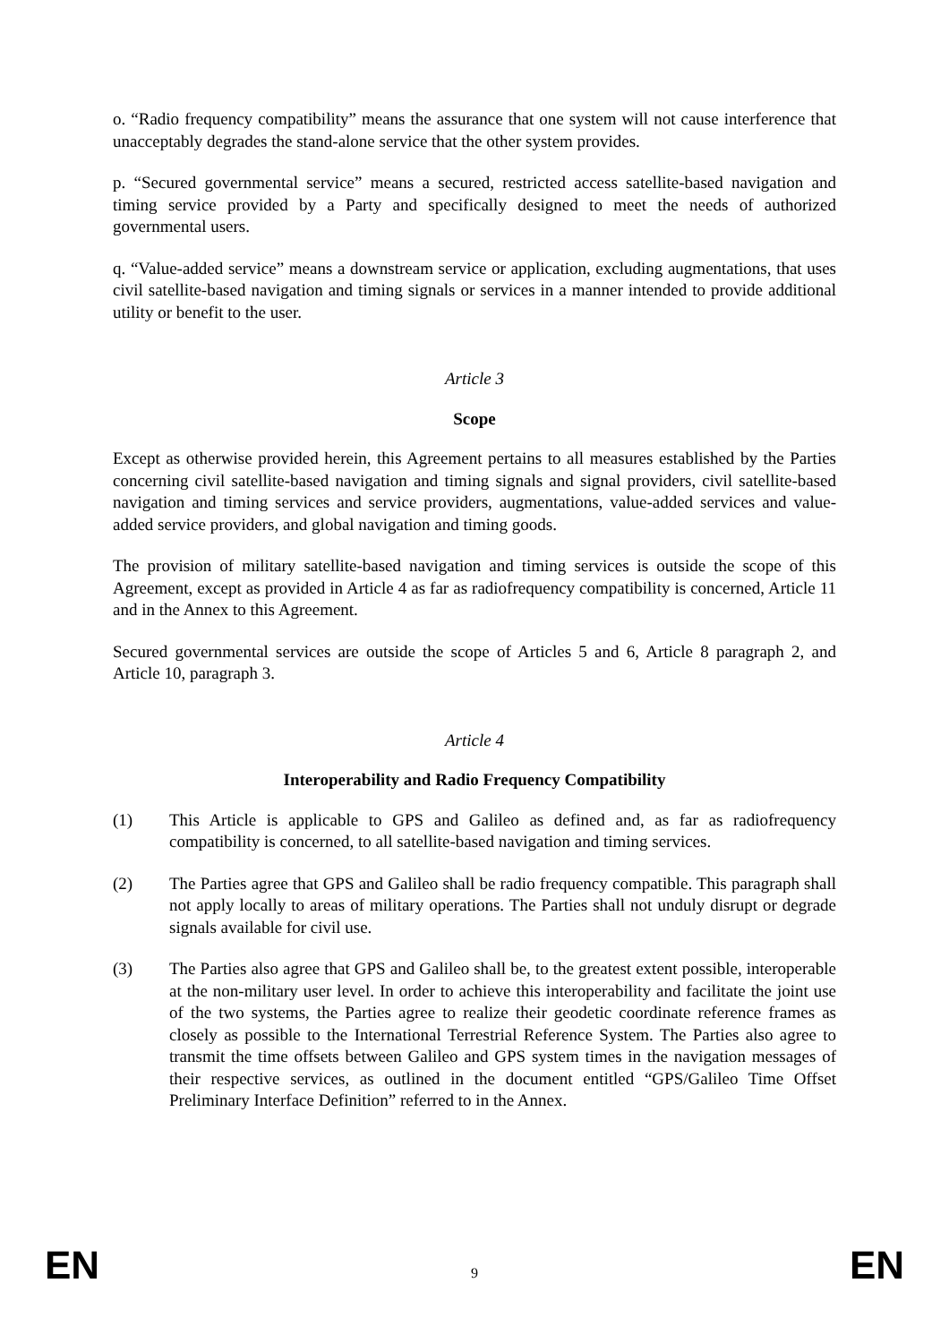o. “Radio frequency compatibility” means the assurance that one system will not cause interference that unacceptably degrades the stand-alone service that the other system provides.
p. “Secured governmental service” means a secured, restricted access satellite-based navigation and timing service provided by a Party and specifically designed to meet the needs of authorized governmental users.
q. “Value-added service” means a downstream service or application, excluding augmentations, that uses civil satellite-based navigation and timing signals or services in a manner intended to provide additional utility or benefit to the user.
Article 3
Scope
Except as otherwise provided herein, this Agreement pertains to all measures established by the Parties concerning civil satellite-based navigation and timing signals and signal providers, civil satellite-based navigation and timing services and service providers, augmentations, value-added services and value-added service providers, and global navigation and timing goods.
The provision of military satellite-based navigation and timing services is outside the scope of this Agreement, except as provided in Article 4 as far as radiofrequency compatibility is concerned, Article 11 and in the Annex to this Agreement.
Secured governmental services are outside the scope of Articles 5 and 6, Article 8 paragraph 2, and Article 10, paragraph 3.
Article 4
Interoperability and Radio Frequency Compatibility
(1) This Article is applicable to GPS and Galileo as defined and, as far as radiofrequency compatibility is concerned, to all satellite-based navigation and timing services.
(2) The Parties agree that GPS and Galileo shall be radio frequency compatible. This paragraph shall not apply locally to areas of military operations. The Parties shall not unduly disrupt or degrade signals available for civil use.
(3) The Parties also agree that GPS and Galileo shall be, to the greatest extent possible, interoperable at the non-military user level. In order to achieve this interoperability and facilitate the joint use of the two systems, the Parties agree to realize their geodetic coordinate reference frames as closely as possible to the International Terrestrial Reference System. The Parties also agree to transmit the time offsets between Galileo and GPS system times in the navigation messages of their respective services, as outlined in the document entitled “GPS/Galileo Time Offset Preliminary Interface Definition” referred to in the Annex.
EN 9 EN